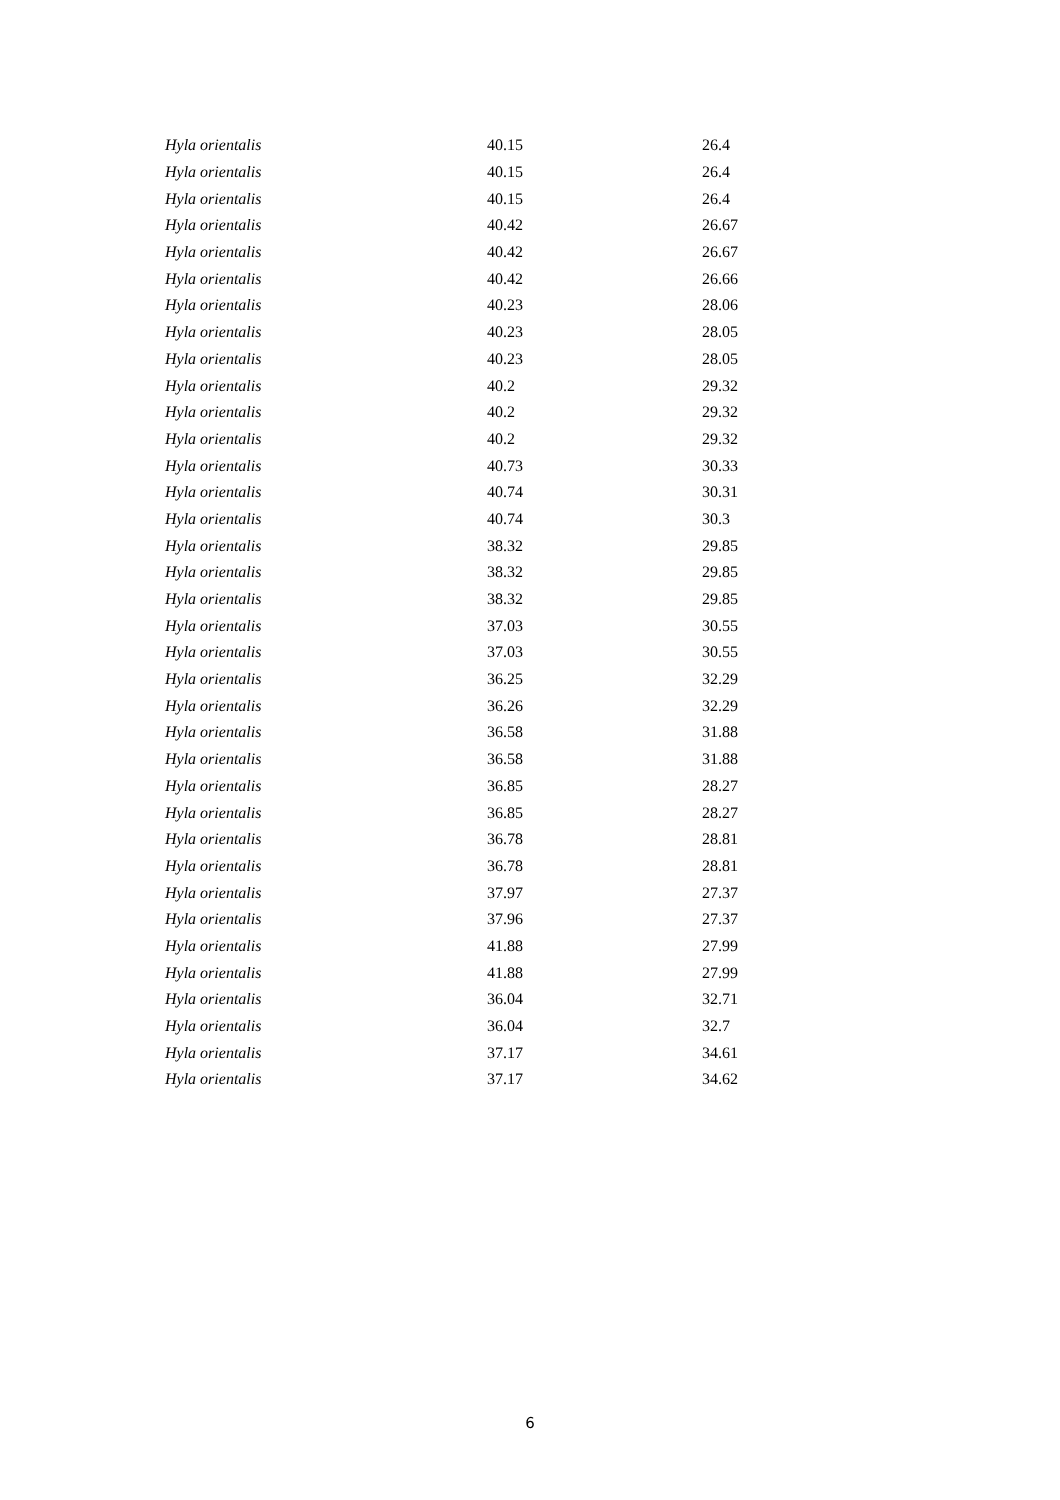| Hyla orientalis | 40.15 | 26.4 |
| Hyla orientalis | 40.15 | 26.4 |
| Hyla orientalis | 40.15 | 26.4 |
| Hyla orientalis | 40.42 | 26.67 |
| Hyla orientalis | 40.42 | 26.67 |
| Hyla orientalis | 40.42 | 26.66 |
| Hyla orientalis | 40.23 | 28.06 |
| Hyla orientalis | 40.23 | 28.05 |
| Hyla orientalis | 40.23 | 28.05 |
| Hyla orientalis | 40.2 | 29.32 |
| Hyla orientalis | 40.2 | 29.32 |
| Hyla orientalis | 40.2 | 29.32 |
| Hyla orientalis | 40.73 | 30.33 |
| Hyla orientalis | 40.74 | 30.31 |
| Hyla orientalis | 40.74 | 30.3 |
| Hyla orientalis | 38.32 | 29.85 |
| Hyla orientalis | 38.32 | 29.85 |
| Hyla orientalis | 38.32 | 29.85 |
| Hyla orientalis | 37.03 | 30.55 |
| Hyla orientalis | 37.03 | 30.55 |
| Hyla orientalis | 36.25 | 32.29 |
| Hyla orientalis | 36.26 | 32.29 |
| Hyla orientalis | 36.58 | 31.88 |
| Hyla orientalis | 36.58 | 31.88 |
| Hyla orientalis | 36.85 | 28.27 |
| Hyla orientalis | 36.85 | 28.27 |
| Hyla orientalis | 36.78 | 28.81 |
| Hyla orientalis | 36.78 | 28.81 |
| Hyla orientalis | 37.97 | 27.37 |
| Hyla orientalis | 37.96 | 27.37 |
| Hyla orientalis | 41.88 | 27.99 |
| Hyla orientalis | 41.88 | 27.99 |
| Hyla orientalis | 36.04 | 32.71 |
| Hyla orientalis | 36.04 | 32.7 |
| Hyla orientalis | 37.17 | 34.61 |
| Hyla orientalis | 37.17 | 34.62 |
6